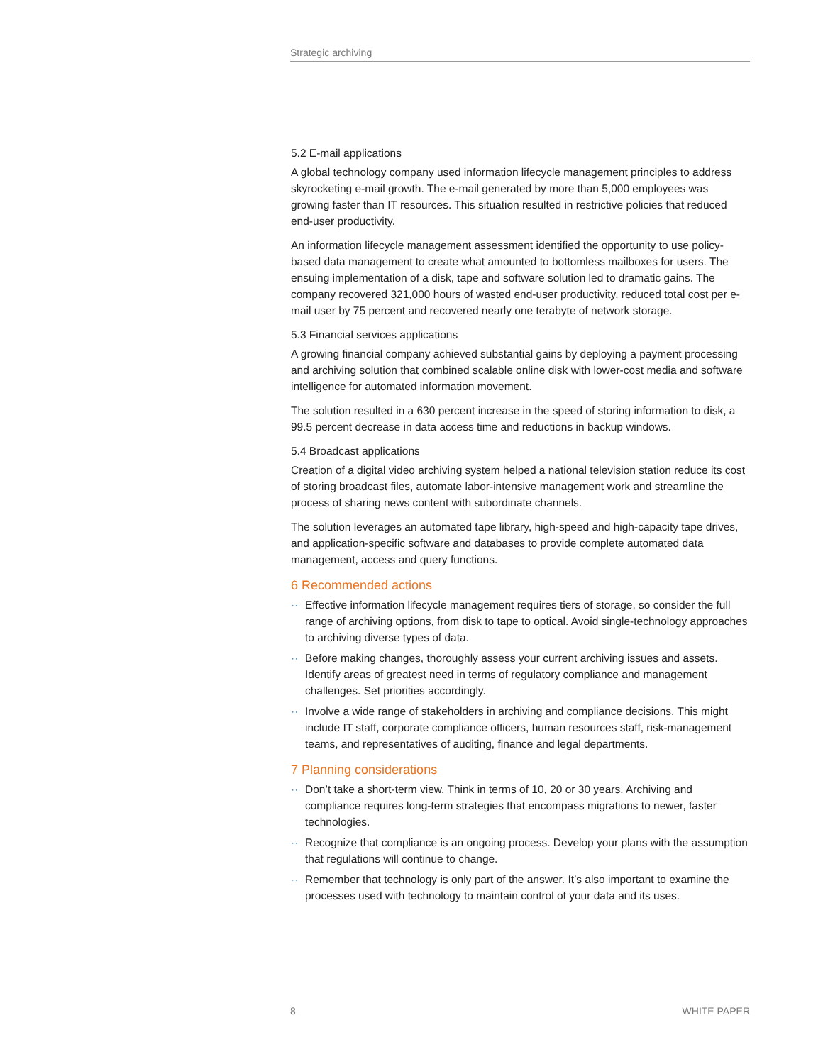Strategic archiving
5.2 E-mail applications
A global technology company used information lifecycle management principles to address skyrocketing e-mail growth. The e-mail generated by more than 5,000 employees was growing faster than IT resources. This situation resulted in restrictive policies that reduced end-user productivity.
An information lifecycle management assessment identified the opportunity to use policy-based data management to create what amounted to bottomless mailboxes for users. The ensuing implementation of a disk, tape and software solution led to dramatic gains. The company recovered 321,000 hours of wasted end-user productivity, reduced total cost per e-mail user by 75 percent and recovered nearly one terabyte of network storage.
5.3 Financial services applications
A growing financial company achieved substantial gains by deploying a payment processing and archiving solution that combined scalable online disk with lower-cost media and software intelligence for automated information movement.
The solution resulted in a 630 percent increase in the speed of storing information to disk, a 99.5 percent decrease in data access time and reductions in backup windows.
5.4 Broadcast applications
Creation of a digital video archiving system helped a national television station reduce its cost of storing broadcast files, automate labor-intensive management work and streamline the process of sharing news content with subordinate channels.
The solution leverages an automated tape library, high-speed and high-capacity tape drives, and application-specific software and databases to provide complete automated data management, access and query functions.
6 Recommended actions
·· Effective information lifecycle management requires tiers of storage, so consider the full range of archiving options, from disk to tape to optical. Avoid single-technology approaches to archiving diverse types of data.
·· Before making changes, thoroughly assess your current archiving issues and assets. Identify areas of greatest need in terms of regulatory compliance and management challenges. Set priorities accordingly.
·· Involve a wide range of stakeholders in archiving and compliance decisions. This might include IT staff, corporate compliance officers, human resources staff, risk-management teams, and representatives of auditing, finance and legal departments.
7 Planning considerations
·· Don’t take a short-term view. Think in terms of 10, 20 or 30 years. Archiving and compliance requires long-term strategies that encompass migrations to newer, faster technologies.
·· Recognize that compliance is an ongoing process. Develop your plans with the assumption that regulations will continue to change.
·· Remember that technology is only part of the answer. It’s also important to examine the processes used with technology to maintain control of your data and its uses.
8 WHITE PAPER